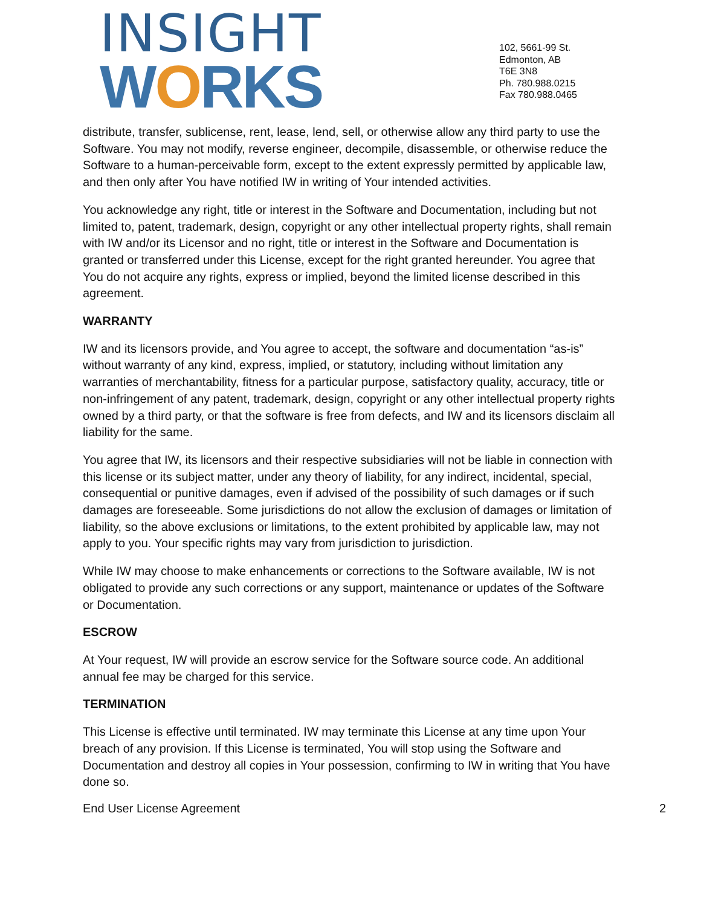INSIGHT
WORKS
102, 5661-99 St.
Edmonton, AB
T6E 3N8
Ph. 780.988.0215
Fax 780.988.0465
distribute, transfer, sublicense, rent, lease, lend, sell, or otherwise allow any third party to use the Software. You may not modify, reverse engineer, decompile, disassemble, or otherwise reduce the Software to a human-perceivable form, except to the extent expressly permitted by applicable law, and then only after You have notified IW in writing of Your intended activities.
You acknowledge any right, title or interest in the Software and Documentation, including but not limited to, patent, trademark, design, copyright or any other intellectual property rights, shall remain with IW and/or its Licensor and no right, title or interest in the Software and Documentation is granted or transferred under this License, except for the right granted hereunder. You agree that You do not acquire any rights, express or implied, beyond the limited license described in this agreement.
WARRANTY
IW and its licensors provide, and You agree to accept, the software and documentation “as-is” without warranty of any kind, express, implied, or statutory, including without limitation any warranties of merchantability, fitness for a particular purpose, satisfactory quality, accuracy, title or non-infringement of any patent, trademark, design, copyright or any other intellectual property rights owned by a third party, or that the software is free from defects, and IW and its licensors disclaim all liability for the same.
You agree that IW, its licensors and their respective subsidiaries will not be liable in connection with this license or its subject matter, under any theory of liability, for any indirect, incidental, special, consequential or punitive damages, even if advised of the possibility of such damages or if such damages are foreseeable. Some jurisdictions do not allow the exclusion of damages or limitation of liability, so the above exclusions or limitations, to the extent prohibited by applicable law, may not apply to you. Your specific rights may vary from jurisdiction to jurisdiction.
While IW may choose to make enhancements or corrections to the Software available, IW is not obligated to provide any such corrections or any support, maintenance or updates of the Software or Documentation.
ESCROW
At Your request, IW will provide an escrow service for the Software source code. An additional annual fee may be charged for this service.
TERMINATION
This License is effective until terminated. IW may terminate this License at any time upon Your breach of any provision. If this License is terminated, You will stop using the Software and Documentation and destroy all copies in Your possession, confirming to IW in writing that You have done so.
End User License Agreement 2